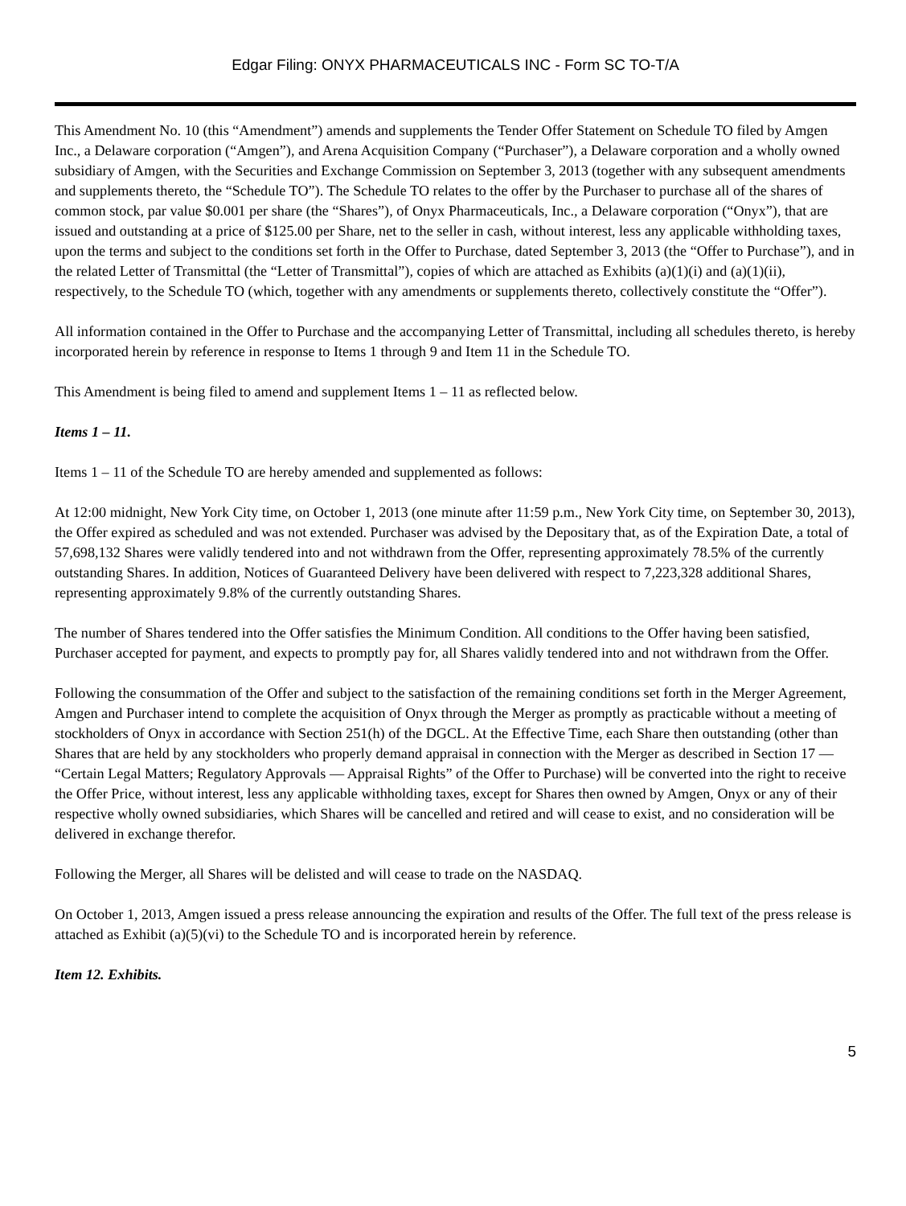Edgar Filing: ONYX PHARMACEUTICALS INC - Form SC TO-T/A
This Amendment No. 10 (this “Amendment”) amends and supplements the Tender Offer Statement on Schedule TO filed by Amgen Inc., a Delaware corporation (“Amgen”), and Arena Acquisition Company (“Purchaser”), a Delaware corporation and a wholly owned subsidiary of Amgen, with the Securities and Exchange Commission on September 3, 2013 (together with any subsequent amendments and supplements thereto, the “Schedule TO”). The Schedule TO relates to the offer by the Purchaser to purchase all of the shares of common stock, par value $0.001 per share (the “Shares”), of Onyx Pharmaceuticals, Inc., a Delaware corporation (“Onyx”), that are issued and outstanding at a price of $125.00 per Share, net to the seller in cash, without interest, less any applicable withholding taxes, upon the terms and subject to the conditions set forth in the Offer to Purchase, dated September 3, 2013 (the “Offer to Purchase”), and in the related Letter of Transmittal (the “Letter of Transmittal”), copies of which are attached as Exhibits (a)(1)(i) and (a)(1)(ii), respectively, to the Schedule TO (which, together with any amendments or supplements thereto, collectively constitute the “Offer”).
All information contained in the Offer to Purchase and the accompanying Letter of Transmittal, including all schedules thereto, is hereby incorporated herein by reference in response to Items 1 through 9 and Item 11 in the Schedule TO.
This Amendment is being filed to amend and supplement Items 1 – 11 as reflected below.
Items 1 – 11.
Items 1 – 11 of the Schedule TO are hereby amended and supplemented as follows:
At 12:00 midnight, New York City time, on October 1, 2013 (one minute after 11:59 p.m., New York City time, on September 30, 2013), the Offer expired as scheduled and was not extended. Purchaser was advised by the Depositary that, as of the Expiration Date, a total of 57,698,132 Shares were validly tendered into and not withdrawn from the Offer, representing approximately 78.5% of the currently outstanding Shares. In addition, Notices of Guaranteed Delivery have been delivered with respect to 7,223,328 additional Shares, representing approximately 9.8% of the currently outstanding Shares.
The number of Shares tendered into the Offer satisfies the Minimum Condition. All conditions to the Offer having been satisfied, Purchaser accepted for payment, and expects to promptly pay for, all Shares validly tendered into and not withdrawn from the Offer.
Following the consummation of the Offer and subject to the satisfaction of the remaining conditions set forth in the Merger Agreement, Amgen and Purchaser intend to complete the acquisition of Onyx through the Merger as promptly as practicable without a meeting of stockholders of Onyx in accordance with Section 251(h) of the DGCL. At the Effective Time, each Share then outstanding (other than Shares that are held by any stockholders who properly demand appraisal in connection with the Merger as described in Section 17 — “Certain Legal Matters; Regulatory Approvals — Appraisal Rights” of the Offer to Purchase) will be converted into the right to receive the Offer Price, without interest, less any applicable withholding taxes, except for Shares then owned by Amgen, Onyx or any of their respective wholly owned subsidiaries, which Shares will be cancelled and retired and will cease to exist, and no consideration will be delivered in exchange therefor.
Following the Merger, all Shares will be delisted and will cease to trade on the NASDAQ.
On October 1, 2013, Amgen issued a press release announcing the expiration and results of the Offer. The full text of the press release is attached as Exhibit (a)(5)(vi) to the Schedule TO and is incorporated herein by reference.
Item 12. Exhibits.
5